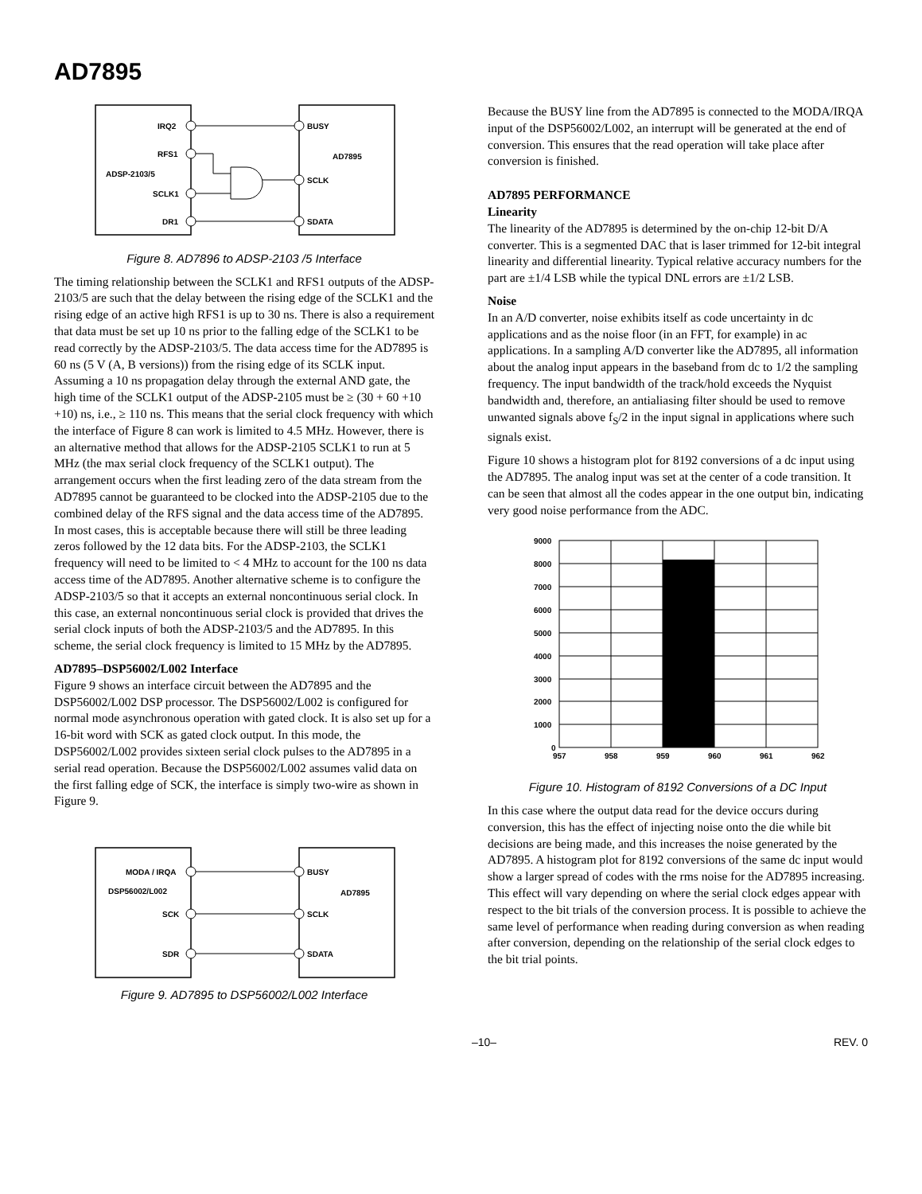AD7895
IRQ2
RFS1
ADSP-2103/5
SCLK1
DR1
BUSY
AD7895
SCLK
SDATA
Figure 8. AD7896 to ADSP-2103 /5 Interface
The timing relationship between the SCLK1 and RFS1 outputs of the ADSP-2103/5 are such that the delay between the rising edge of the SCLK1 and the rising edge of an active high RFS1 is up to 30 ns. There is also a requirement that data must be set up 10 ns prior to the falling edge of the SCLK1 to be read correctly by the ADSP-2103/5. The data access time for the AD7895 is 60 ns (5 V (A, B versions)) from the rising edge of its SCLK input. Assuming a 10 ns propagation delay through the external AND gate, the high time of the SCLK1 output of the ADSP-2105 must be ≥ (30 + 60 +10 +10) ns, i.e., ≥ 110 ns. This means that the serial clock frequency with which the interface of Figure 8 can work is limited to 4.5 MHz. However, there is an alternative method that allows for the ADSP-2105 SCLK1 to run at 5 MHz (the max serial clock frequency of the SCLK1 output). The arrangement occurs when the first leading zero of the data stream from the AD7895 cannot be guaranteed to be clocked into the ADSP-2105 due to the combined delay of the RFS signal and the data access time of the AD7895. In most cases, this is acceptable because there will still be three leading zeros followed by the 12 data bits. For the ADSP-2103, the SCLK1 frequency will need to be limited to < 4 MHz to account for the 100 ns data access time of the AD7895. Another alternative scheme is to configure the ADSP-2103/5 so that it accepts an external noncontinuous serial clock. In this case, an external noncontinuous serial clock is provided that drives the serial clock inputs of both the ADSP-2103/5 and the AD7895. In this scheme, the serial clock frequency is limited to 15 MHz by the AD7895.
AD7895–DSP56002/L002 Interface
Figure 9 shows an interface circuit between the AD7895 and the DSP56002/L002 DSP processor. The DSP56002/L002 is configured for normal mode asynchronous operation with gated clock. It is also set up for a 16-bit word with SCK as gated clock output. In this mode, the DSP56002/L002 provides sixteen serial clock pulses to the AD7895 in a serial read operation. Because the DSP56002/L002 assumes valid data on the first falling edge of SCK, the interface is simply two-wire as shown in Figure 9.
MODA / IRQA
DSP56002/L002
SCK
SDR
BUSY
AD7895
SCLK
SDATA
Figure 9. AD7895 to DSP56002/L002 Interface
Because the BUSY line from the AD7895 is connected to the MODA/IRQA input of the DSP56002/L002, an interrupt will be generated at the end of conversion. This ensures that the read operation will take place after conversion is finished.
AD7895 PERFORMANCE
Linearity
The linearity of the AD7895 is determined by the on-chip 12-bit D/A converter. This is a segmented DAC that is laser trimmed for 12-bit integral linearity and differential linearity. Typical relative accuracy numbers for the part are ±1/4 LSB while the typical DNL errors are ±1/2 LSB.
Noise
In an A/D converter, noise exhibits itself as code uncertainty in dc applications and as the noise floor (in an FFT, for example) in ac applications. In a sampling A/D converter like the AD7895, all information about the analog input appears in the baseband from dc to 1/2 the sampling frequency. The input bandwidth of the track/hold exceeds the Nyquist bandwidth and, therefore, an antialiasing filter should be used to remove unwanted signals above f<sub>S</sub>/2 in the input signal in applications where such signals exist.
Figure 10 shows a histogram plot for 8192 conversions of a dc input using the AD7895. The analog input was set at the center of a code transition. It can be seen that almost all the codes appear in the one output bin, indicating very good noise performance from the ADC.
9000
8000
7000
6000
5000
4000
3000
2000
1000
0
957
958
959
960
961
962
Figure 10. Histogram of 8192 Conversions of a DC Input
In this case where the output data read for the device occurs during conversion, this has the effect of injecting noise onto the die while bit decisions are being made, and this increases the noise generated by the AD7895. A histogram plot for 8192 conversions of the same dc input would show a larger spread of codes with the rms noise for the AD7895 increasing. This effect will vary depending on where the serial clock edges appear with respect to the bit trials of the conversion process. It is possible to achieve the same level of performance when reading during conversion as when reading after conversion, depending on the relationship of the serial clock edges to the bit trial points.
–10– REV. 0